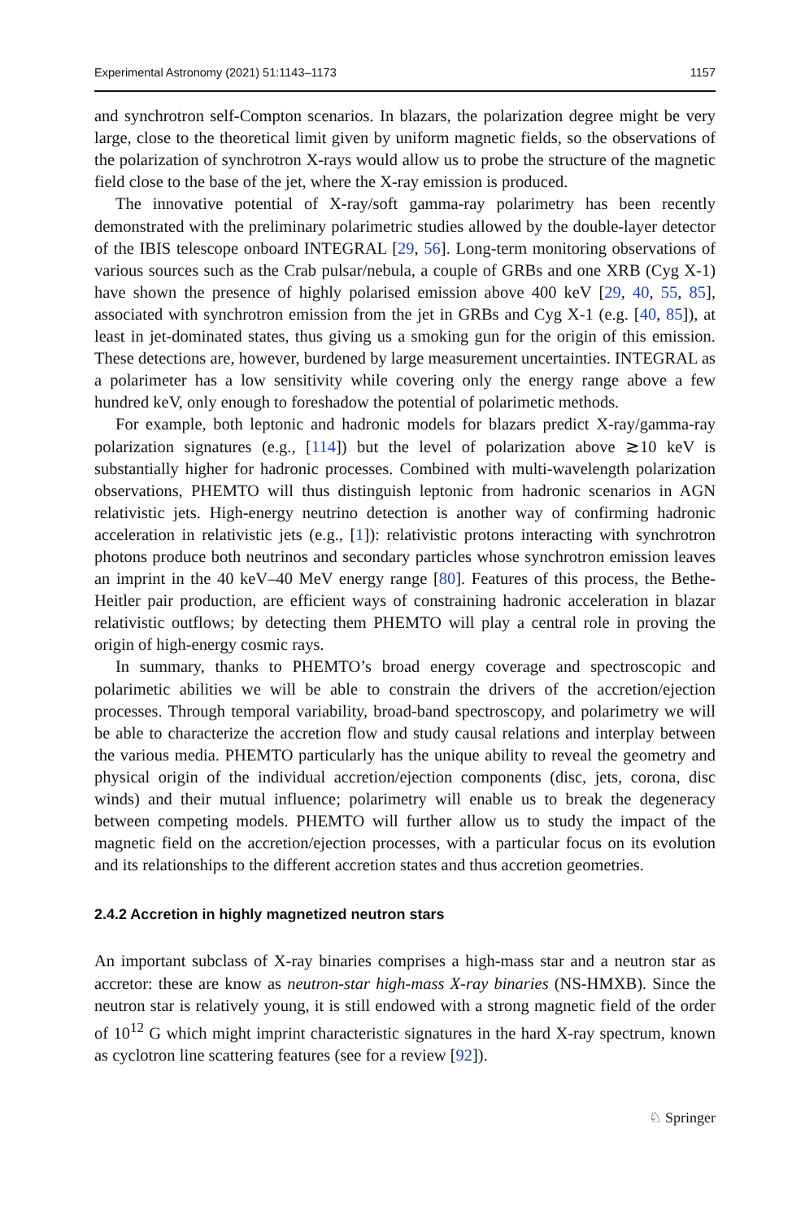Experimental Astronomy (2021) 51:1143–1173 1157
and synchrotron self-Compton scenarios. In blazars, the polarization degree might be very large, close to the theoretical limit given by uniform magnetic fields, so the observations of the polarization of synchrotron X-rays would allow us to probe the structure of the magnetic field close to the base of the jet, where the X-ray emission is produced.
The innovative potential of X-ray/soft gamma-ray polarimetry has been recently demonstrated with the preliminary polarimetric studies allowed by the double-layer detector of the IBIS telescope onboard INTEGRAL [29, 56]. Long-term monitoring observations of various sources such as the Crab pulsar/nebula, a couple of GRBs and one XRB (Cyg X-1) have shown the presence of highly polarised emission above 400 keV [29, 40, 55, 85], associated with synchrotron emission from the jet in GRBs and Cyg X-1 (e.g. [40, 85]), at least in jet-dominated states, thus giving us a smoking gun for the origin of this emission. These detections are, however, burdened by large measurement uncertainties. INTEGRAL as a polarimeter has a low sensitivity while covering only the energy range above a few hundred keV, only enough to foreshadow the potential of polarimetic methods.
For example, both leptonic and hadronic models for blazars predict X-ray/gamma-ray polarization signatures (e.g., [114]) but the level of polarization above ≳10 keV is substantially higher for hadronic processes. Combined with multi-wavelength polarization observations, PHEMTO will thus distinguish leptonic from hadronic scenarios in AGN relativistic jets. High-energy neutrino detection is another way of confirming hadronic acceleration in relativistic jets (e.g., [1]): relativistic protons interacting with synchrotron photons produce both neutrinos and secondary particles whose synchrotron emission leaves an imprint in the 40 keV–40 MeV energy range [80]. Features of this process, the Bethe-Heitler pair production, are efficient ways of constraining hadronic acceleration in blazar relativistic outflows; by detecting them PHEMTO will play a central role in proving the origin of high-energy cosmic rays.
In summary, thanks to PHEMTO’s broad energy coverage and spectroscopic and polarimetic abilities we will be able to constrain the drivers of the accretion/ejection processes. Through temporal variability, broad-band spectroscopy, and polarimetry we will be able to characterize the accretion flow and study causal relations and interplay between the various media. PHEMTO particularly has the unique ability to reveal the geometry and physical origin of the individual accretion/ejection components (disc, jets, corona, disc winds) and their mutual influence; polarimetry will enable us to break the degeneracy between competing models. PHEMTO will further allow us to study the impact of the magnetic field on the accretion/ejection processes, with a particular focus on its evolution and its relationships to the different accretion states and thus accretion geometries.
2.4.2 Accretion in highly magnetized neutron stars
An important subclass of X-ray binaries comprises a high-mass star and a neutron star as accretor: these are know as neutron-star high-mass X-ray binaries (NS-HMXB). Since the neutron star is relatively young, it is still endowed with a strong magnetic field of the order of 10<sup>12</sup> G which might imprint characteristic signatures in the hard X-ray spectrum, known as cyclotron line scattering features (see for a review [92]).
♘ Springer